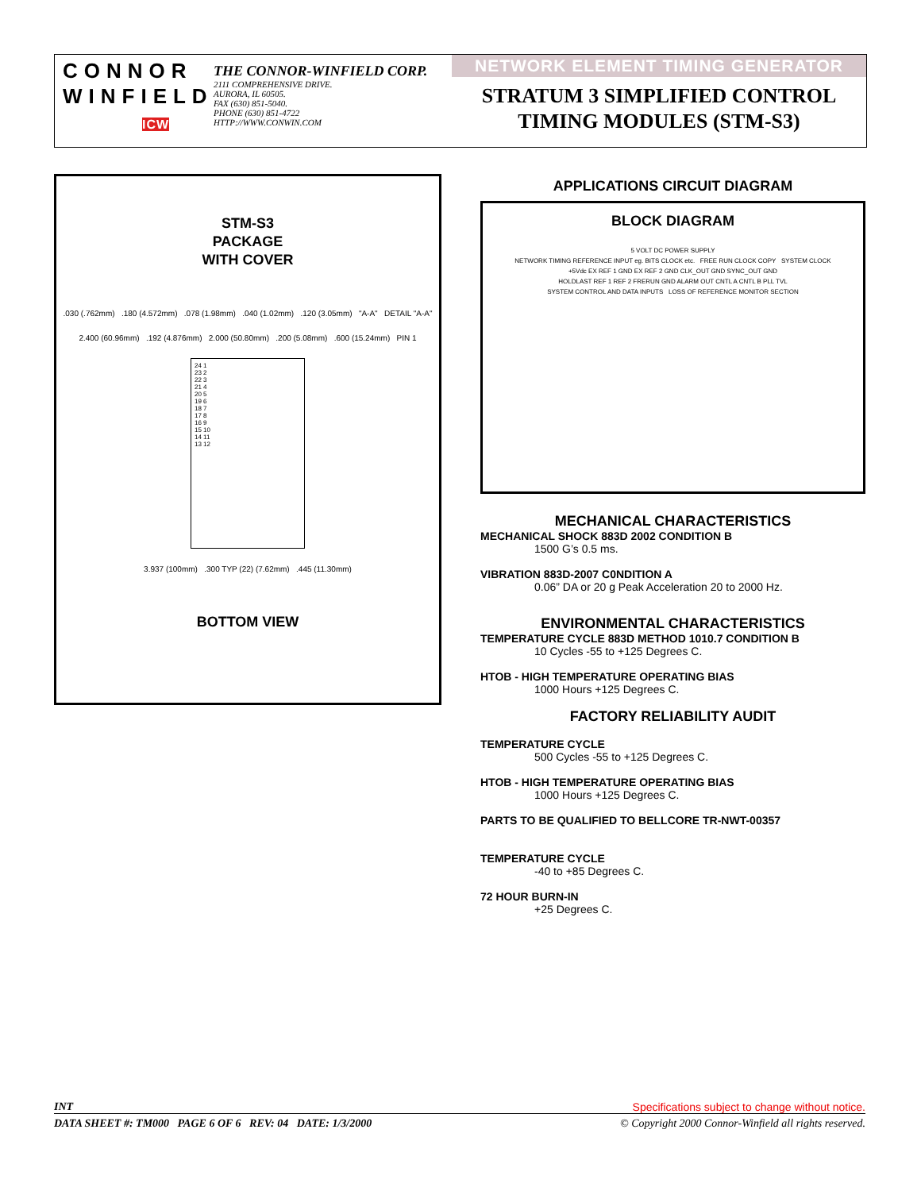CONNOR
WINFIELD
ICW
THE CONNOR-WINFIELD CORP.
2111 COMPREHENSIVE DRIVE.
AURORA, IL 60505.
FAX (630) 851-5040.
PHONE (630) 851-4722
HTTP://WWW.CONWIN.COM
NETWORK ELEMENT TIMING GENERATOR
STRATUM 3 SIMPLIFIED CONTROL
TIMING MODULES (STM-S3)
STM-S3
PACKAGE
WITH COVER
.030 (.762mm) .180 (4.572mm) .078 (1.98mm) .040 (1.02mm) .120 (3.05mm) "A-A" DETAIL "A-A"
2.400 (60.96mm) .192 (4.876mm) 2.000 (50.80mm) .200 (5.08mm) .600 (15.24mm) PIN 1
24 1
23 2
22 3
21 4
20 5
19 6
18 7
17 8
16 9
15 10
14 11
13 12
3.937 (100mm) .300 TYP (22) (7.62mm) .445 (11.30mm)
BOTTOM VIEW
APPLICATIONS CIRCUIT DIAGRAM
BLOCK DIAGRAM
5 VOLT DC POWER SUPPLY
NETWORK TIMING REFERENCE INPUT eg. BITS CLOCK etc. FREE RUN CLOCK COPY SYSTEM CLOCK
+5Vdc EX REF 1 GND EX REF 2 GND CLK_OUT GND SYNC_OUT GND
HOLDLAST REF 1 REF 2 FRERUN GND ALARM OUT CNTL A CNTL B PLL TVL
SYSTEM CONTROL AND DATA INPUTS LOSS OF REFERENCE MONITOR SECTION
MECHANICAL CHARACTERISTICS
MECHANICAL SHOCK 883D 2002 CONDITION B
1500 G’s 0.5 ms.
VIBRATION 883D-2007 C0NDITION A
0.06” DA or 20 g Peak Acceleration 20 to 2000 Hz.
ENVIRONMENTAL CHARACTERISTICS
TEMPERATURE CYCLE 883D METHOD 1010.7 CONDITION B
10 Cycles -55 to +125 Degrees C.
HTOB - HIGH TEMPERATURE OPERATING BIAS
1000 Hours +125 Degrees C.
FACTORY RELIABILITY AUDIT
TEMPERATURE CYCLE
500 Cycles -55 to +125 Degrees C.
HTOB - HIGH TEMPERATURE OPERATING BIAS
1000 Hours +125 Degrees C.
PARTS TO BE QUALIFIED TO BELLCORE TR-NWT-00357
TEMPERATURE CYCLE
-40 to +85 Degrees C.
72 HOUR BURN-IN
+25 Degrees C.
INT Specifications subject to change without notice.
DATA SHEET #: TM000 PAGE 6 OF 6 REV: 04 DATE: 1/3/2000 © Copyright 2000 Connor-Winfield all rights reserved.